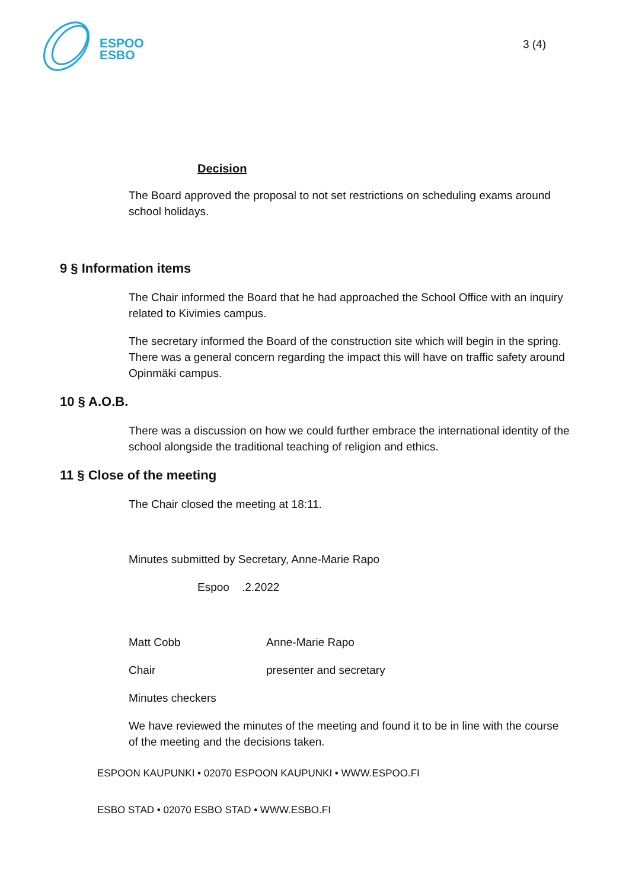ESPOO
ESBO
3 (4)
Decision
The Board approved the proposal to not set restrictions on scheduling exams around school holidays.
9 § Information items
The Chair informed the Board that he had approached the School Office with an inquiry related to Kivimies campus.
The secretary informed the Board of the construction site which will begin in the spring. There was a general concern regarding the impact this will have on traffic safety around Opinmäki campus.
10 § A.O.B.
There was a discussion on how we could further embrace the international identity of the school alongside the traditional teaching of religion and ethics.
11 § Close of the meeting
The Chair closed the meeting at 18:11.
Minutes submitted by Secretary, Anne-Marie Rapo
Espoo .2.2022
Matt Cobb Anne-Marie Rapo
Chair presenter and secretary
Minutes checkers
We have reviewed the minutes of the meeting and found it to be in line with the course of the meeting and the decisions taken.
ESPOON KAUPUNKI • 02070 ESPOON KAUPUNKI • WWW.ESPOO.FI
ESBO STAD • 02070 ESBO STAD • WWW.ESBO.FI